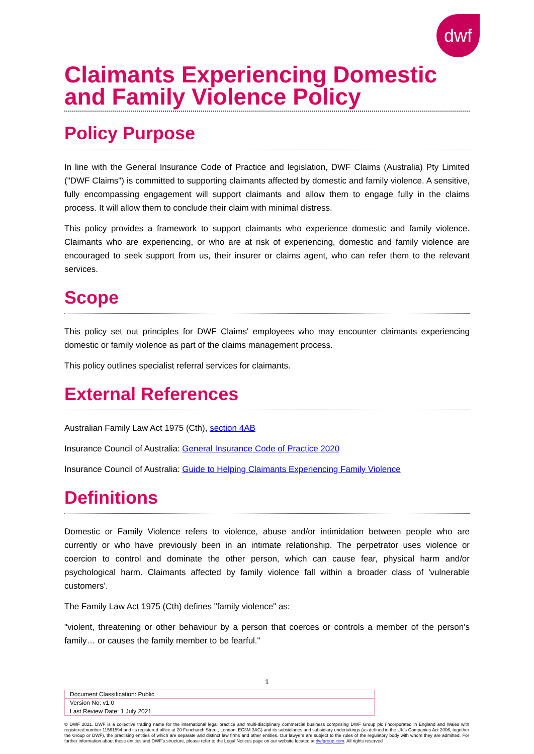dwf
Claimants Experiencing Domestic and Family Violence Policy
Policy Purpose
In line with the General Insurance Code of Practice and legislation, DWF Claims (Australia) Pty Limited ("DWF Claims") is committed to supporting claimants affected by domestic and family violence. A sensitive, fully encompassing engagement will support claimants and allow them to engage fully in the claims process. It will allow them to conclude their claim with minimal distress.
This policy provides a framework to support claimants who experience domestic and family violence. Claimants who are experiencing, or who are at risk of experiencing, domestic and family violence are encouraged to seek support from us, their insurer or claims agent, who can refer them to the relevant services.
Scope
This policy set out principles for DWF Claims' employees who may encounter claimants experiencing domestic or family violence as part of the claims management process.
This policy outlines specialist referral services for claimants.
External References
Australian Family Law Act 1975 (Cth), section 4AB
Insurance Council of Australia: General Insurance Code of Practice 2020
Insurance Council of Australia: Guide to Helping Claimants Experiencing Family Violence
Definitions
Domestic or Family Violence refers to violence, abuse and/or intimidation between people who are currently or who have previously been in an intimate relationship. The perpetrator uses violence or coercion to control and dominate the other person, which can cause fear, physical harm and/or psychological harm. Claimants affected by family violence fall within a broader class of 'vulnerable customers'.
The Family Law Act 1975 (Cth) defines "family violence" as:
"violent, threatening or other behaviour by a person that coerces or controls a member of the person's family… or causes the family member to be fearful."
1
| Document Classification: Public |
| Version No: v1.0 |
| Last Review Date: 1 July 2021 |
© DWF 2021. DWF is a collective trading name for the international legal practice and multi-disciplinary commercial business comprising DWF Group plc (incorporated in England and Wales with registered number 11561594 and its registered office at 20 Fenchurch Street, London, EC3M 3AG) and its subsidiaries and subsidiary undertakings (as defined in the UK's Companies Act 2006, together the Group or DWF), the practising entities of which are separate and distinct law firms and other entities. Our lawyers are subject to the rules of the regulatory body with whom they are admitted. For further information about these entities and DWF's structure, please refer to the Legal Notices page on our website located at dwfgroup.com. All rights reserved